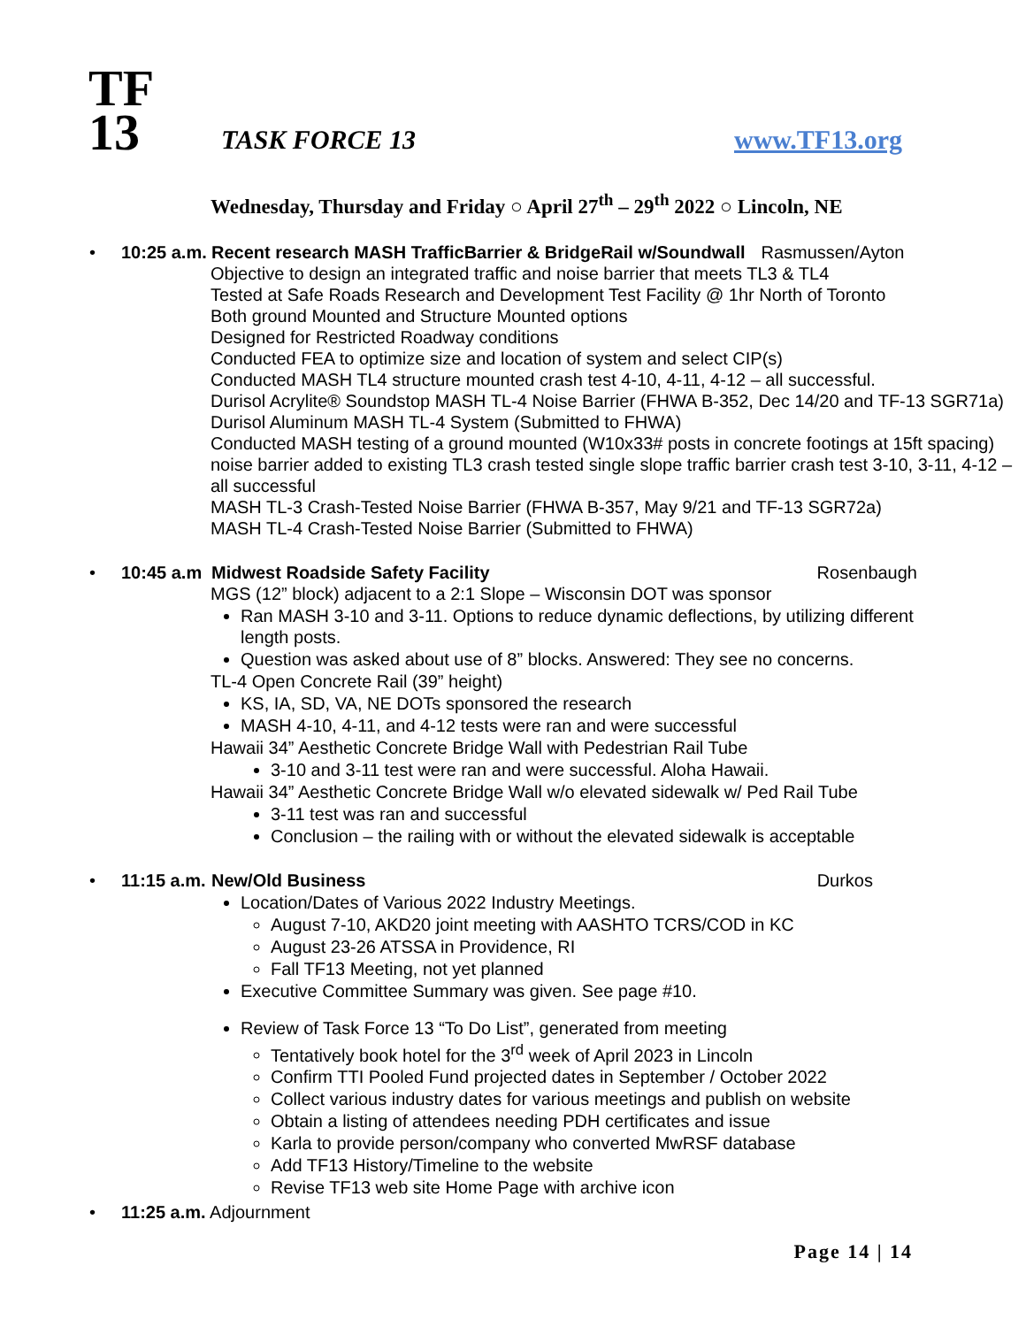TF
13
TASK FORCE 13
www.TF13.org
Wednesday, Thursday and Friday ○ April 27<sup>th</sup> – 29<sup>th</sup> 2022 ○ Lincoln, NE
•
10:25 a.m. Recent research MASH TrafficBarrier & BridgeRail w/Soundwall Rasmussen/Ayton
Objective to design an integrated traffic and noise barrier that meets TL3 & TL4
Tested at Safe Roads Research and Development Test Facility @ 1hr North of Toronto
Both ground Mounted and Structure Mounted options
Designed for Restricted Roadway conditions
Conducted FEA to optimize size and location of system and select CIP(s)
Conducted MASH TL4 structure mounted crash test 4-10, 4-11, 4-12 – all successful.
Durisol Acrylite® Soundstop MASH TL-4 Noise Barrier (FHWA B-352, Dec 14/20 and TF-13 SGR71a) Durisol Aluminum MASH TL-4 System (Submitted to FHWA)
Conducted MASH testing of a ground mounted (W10x33# posts in concrete footings at 15ft spacing) noise barrier added to existing TL3 crash tested single slope traffic barrier crash test 3-10, 3-11, 4-12 – all successful
MASH TL-3 Crash-Tested Noise Barrier (FHWA B-357, May 9/21 and TF-13 SGR72a)
MASH TL-4 Crash-Tested Noise Barrier (Submitted to FHWA)
•
10:45 a.m Midwest Roadside Safety Facility Rosenbaugh
MGS (12” block) adjacent to a 2:1 Slope – Wisconsin DOT was sponsor
Ran MASH 3-10 and 3-11. Options to reduce dynamic deflections, by utilizing different length posts.
Question was asked about use of 8” blocks. Answered: They see no concerns.
TL-4 Open Concrete Rail (39” height)
KS, IA, SD, VA, NE DOTs sponsored the research
MASH 4-10, 4-11, and 4-12 tests were ran and were successful
Hawaii 34” Aesthetic Concrete Bridge Wall with Pedestrian Rail Tube
3-10 and 3-11 test were ran and were successful. Aloha Hawaii.
Hawaii 34” Aesthetic Concrete Bridge Wall w/o elevated sidewalk w/ Ped Rail Tube
3-11 test was ran and successful
Conclusion – the railing with or without the elevated sidewalk is acceptable
•
11:15 a.m. New/Old Business Durkos
Location/Dates of Various 2022 Industry Meetings.
August 7-10, AKD20 joint meeting with AASHTO TCRS/COD in KC
August 23-26 ATSSA in Providence, RI
Fall TF13 Meeting, not yet planned
Executive Committee Summary was given. See page #10.
Review of Task Force 13 “To Do List”, generated from meeting
Tentatively book hotel for the 3<sup>rd</sup> week of April 2023 in Lincoln
Confirm TTI Pooled Fund projected dates in September / October 2022
Collect various industry dates for various meetings and publish on website
Obtain a listing of attendees needing PDH certificates and issue
Karla to provide person/company who converted MwRSF database
Add TF13 History/Timeline to the website
Revise TF13 web site Home Page with archive icon
• 11:25 a.m. Adjournment
Page 14 | 14